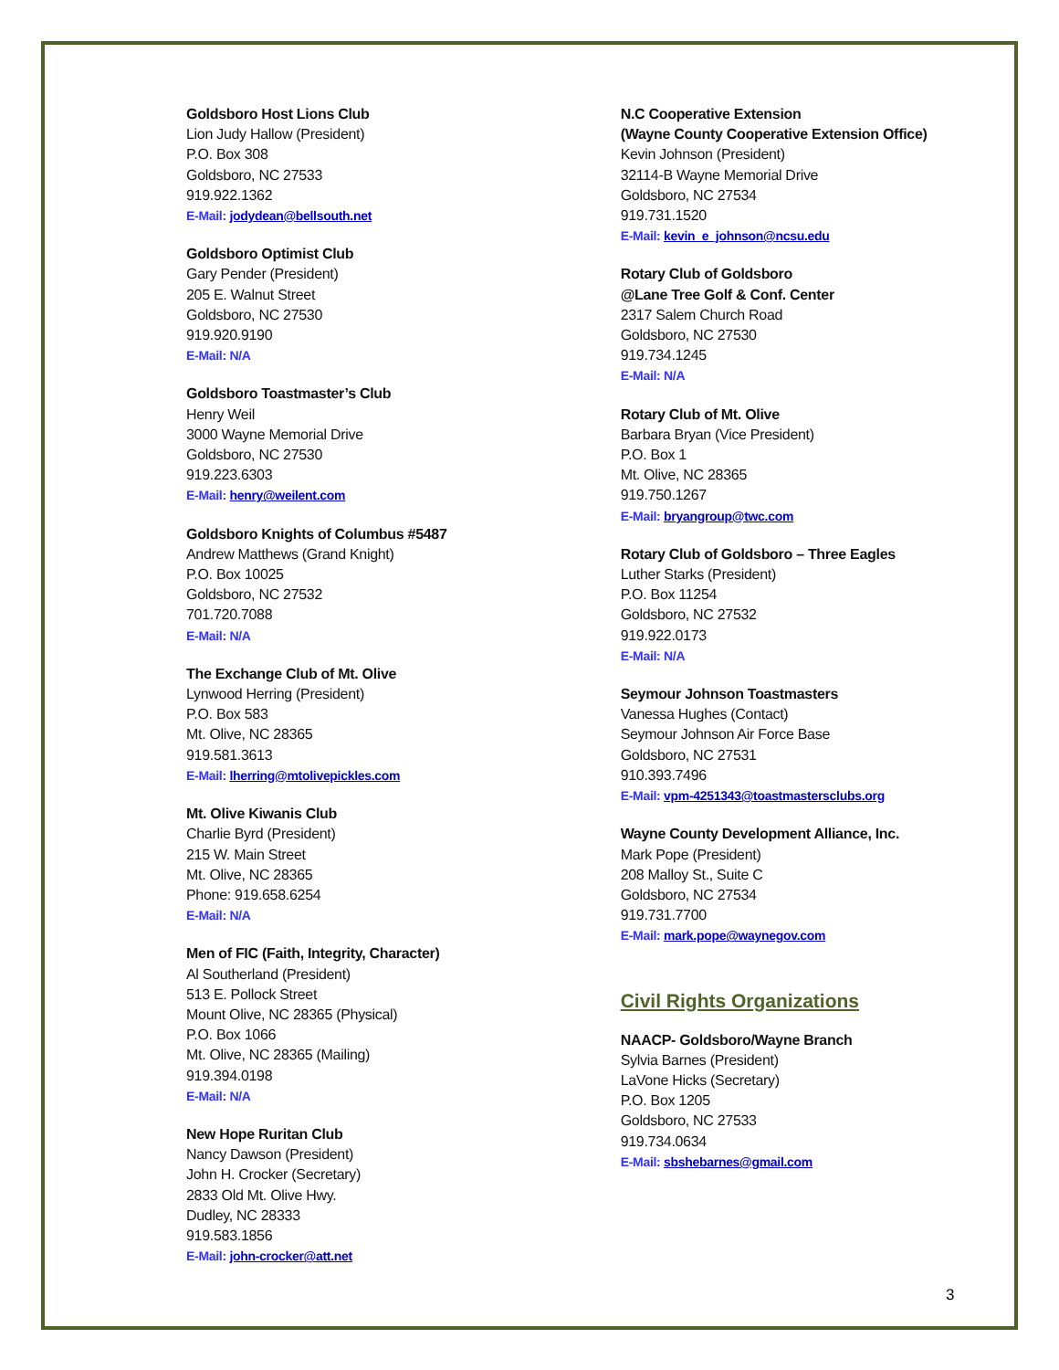Goldsboro Host Lions Club
Lion Judy Hallow (President)
P.O. Box 308
Goldsboro, NC 27533
919.922.1362
E-Mail: jodydean@bellsouth.net
Goldsboro Optimist Club
Gary Pender (President)
205 E. Walnut Street
Goldsboro, NC 27530
919.920.9190
E-Mail: N/A
Goldsboro Toastmaster’s Club
Henry Weil
3000 Wayne Memorial Drive
Goldsboro, NC 27530
919.223.6303
E-Mail: henry@weilent.com
Goldsboro Knights of Columbus #5487
Andrew Matthews (Grand Knight)
P.O. Box 10025
Goldsboro, NC 27532
701.720.7088
E-Mail: N/A
The Exchange Club of Mt. Olive
Lynwood Herring (President)
P.O. Box 583
Mt. Olive, NC 28365
919.581.3613
E-Mail: lherring@mtolivepickles.com
Mt. Olive Kiwanis Club
Charlie Byrd (President)
215 W. Main Street
Mt. Olive, NC 28365
Phone: 919.658.6254
E-Mail: N/A
Men of FIC (Faith, Integrity, Character)
Al Southerland (President)
513 E. Pollock Street
Mount Olive, NC 28365 (Physical)
P.O. Box 1066
Mt. Olive, NC 28365 (Mailing)
919.394.0198
E-Mail: N/A
New Hope Ruritan Club
Nancy Dawson (President)
John H. Crocker (Secretary)
2833 Old Mt. Olive Hwy.
Dudley, NC 28333
919.583.1856
E-Mail: john-crocker@att.net
N.C Cooperative Extension
(Wayne County Cooperative Extension Office)
Kevin Johnson (President)
32114-B Wayne Memorial Drive
Goldsboro, NC 27534
919.731.1520
E-Mail: kevin_e_johnson@ncsu.edu
Rotary Club of Goldsboro
@Lane Tree Golf & Conf. Center
2317 Salem Church Road
Goldsboro, NC 27530
919.734.1245
E-Mail: N/A
Rotary Club of Mt. Olive
Barbara Bryan (Vice President)
P.O. Box 1
Mt. Olive, NC 28365
919.750.1267
E-Mail: bryangroup@twc.com
Rotary Club of Goldsboro – Three Eagles
Luther Starks (President)
P.O. Box 11254
Goldsboro, NC 27532
919.922.0173
E-Mail: N/A
Seymour Johnson Toastmasters
Vanessa Hughes (Contact)
Seymour Johnson Air Force Base
Goldsboro, NC 27531
910.393.7496
E-Mail: vpm-4251343@toastmastersclubs.org
Wayne County Development Alliance, Inc.
Mark Pope (President)
208 Malloy St., Suite C
Goldsboro, NC 27534
919.731.7700
E-Mail: mark.pope@waynegov.com
Civil Rights Organizations
NAACP- Goldsboro/Wayne Branch
Sylvia Barnes (President)
LaVone Hicks (Secretary)
P.O. Box 1205
Goldsboro, NC 27533
919.734.0634
E-Mail: sbshebarnes@gmail.com
3